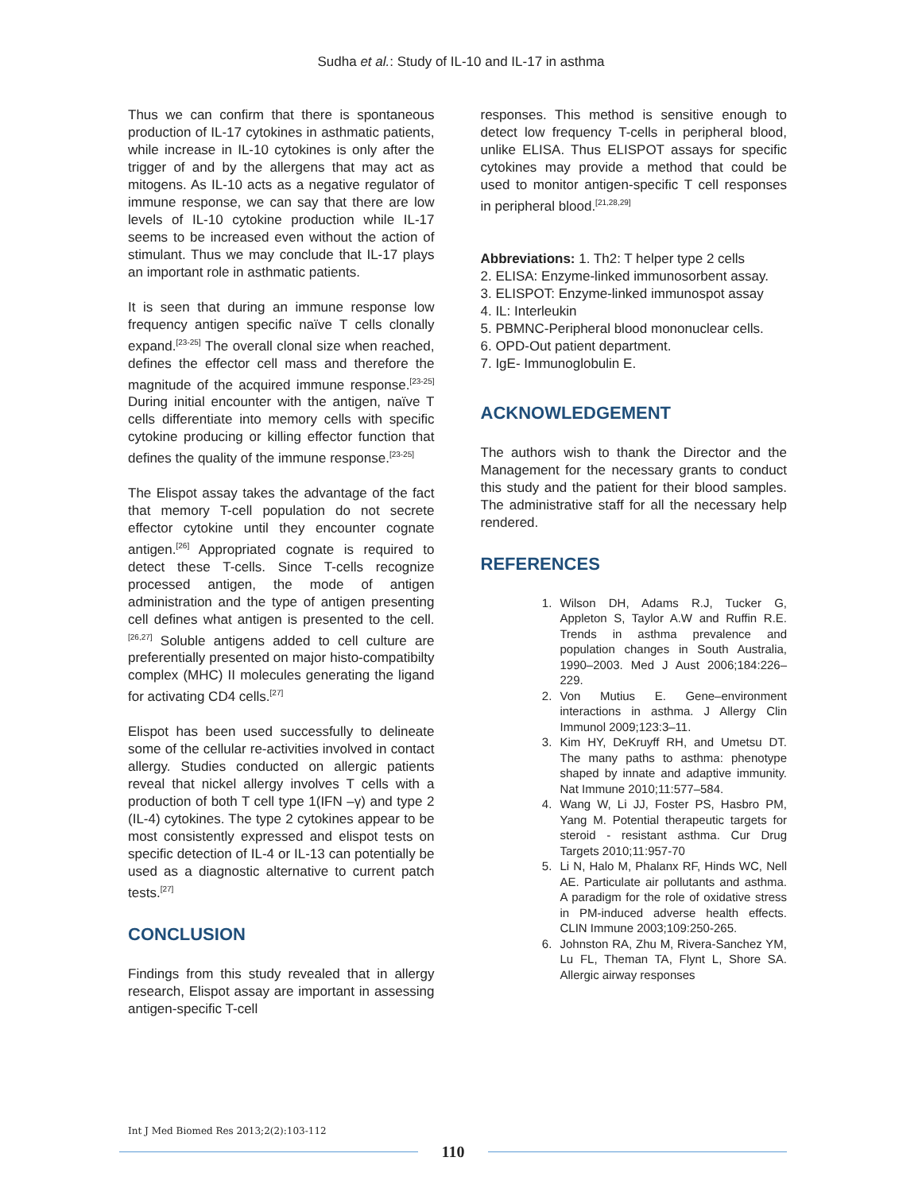Sudha et al.: Study of IL-10 and IL-17 in asthma
Thus we can confirm that there is spontaneous production of IL-17 cytokines in asthmatic patients, while increase in IL-10 cytokines is only after the trigger of and by the allergens that may act as mitogens. As IL-10 acts as a negative regulator of immune response, we can say that there are low levels of IL-10 cytokine production while IL-17 seems to be increased even without the action of stimulant. Thus we may conclude that IL-17 plays an important role in asthmatic patients.
It is seen that during an immune response low frequency antigen specific naïve T cells clonally expand.<sup>[23-25]</sup> The overall clonal size when reached, defines the effector cell mass and therefore the magnitude of the acquired immune response.<sup>[23-25]</sup> During initial encounter with the antigen, naïve T cells differentiate into memory cells with specific cytokine producing or killing effector function that defines the quality of the immune response.<sup>[23-25]</sup>
The Elispot assay takes the advantage of the fact that memory T-cell population do not secrete effector cytokine until they encounter cognate antigen.<sup>[26]</sup> Appropriated cognate is required to detect these T-cells. Since T-cells recognize processed antigen, the mode of antigen administration and the type of antigen presenting cell defines what antigen is presented to the cell.<sup>[26,27]</sup> Soluble antigens added to cell culture are preferentially presented on major histo-compatibilty complex (MHC) II molecules generating the ligand for activating CD4 cells.<sup>[27]</sup>
Elispot has been used successfully to delineate some of the cellular re-activities involved in contact allergy. Studies conducted on allergic patients reveal that nickel allergy involves T cells with a production of both T cell type 1(IFN –γ) and type 2 (IL-4) cytokines. The type 2 cytokines appear to be most consistently expressed and elispot tests on specific detection of IL-4 or IL-13 can potentially be used as a diagnostic alternative to current patch tests.<sup>[27]</sup>
CONCLUSION
Findings from this study revealed that in allergy research, Elispot assay are important in assessing antigen-specific T-cell
responses. This method is sensitive enough to detect low frequency T-cells in peripheral blood, unlike ELISA. Thus ELISPOT assays for specific cytokines may provide a method that could be used to monitor antigen-specific T cell responses in peripheral blood.<sup>[21,28,29]</sup>
Abbreviations: 1. Th2: T helper type 2 cells
2. ELISA: Enzyme-linked immunosorbent assay.
3. ELISPOT: Enzyme-linked immunospot assay
4. IL: Interleukin
5. PBMNC-Peripheral blood mononuclear cells.
6. OPD-Out patient department.
7. IgE- Immunoglobulin E.
ACKNOWLEDGEMENT
The authors wish to thank the Director and the Management for the necessary grants to conduct this study and the patient for their blood samples. The administrative staff for all the necessary help rendered.
REFERENCES
1. Wilson DH, Adams R.J, Tucker G, Appleton S, Taylor A.W and Ruffin R.E. Trends in asthma prevalence and population changes in South Australia, 1990–2003. Med J Aust 2006;184:226–229.
2. Von Mutius E. Gene–environment interactions in asthma. J Allergy Clin Immunol 2009;123:3–11.
3. Kim HY, DeKruyff RH, and Umetsu DT. The many paths to asthma: phenotype shaped by innate and adaptive immunity. Nat Immune 2010;11:577–584.
4. Wang W, Li JJ, Foster PS, Hasbro PM, Yang M. Potential therapeutic targets for steroid - resistant asthma. Cur Drug Targets 2010;11:957-70
5. Li N, Halo M, Phalanx RF, Hinds WC, Nell AE. Particulate air pollutants and asthma. A paradigm for the role of oxidative stress in PM-induced adverse health effects. CLIN Immune 2003;109:250-265.
6. Johnston RA, Zhu M, Rivera-Sanchez YM, Lu FL, Theman TA, Flynt L, Shore SA. Allergic airway responses
Int J Med Biomed Res 2013;2(2):103-112
110